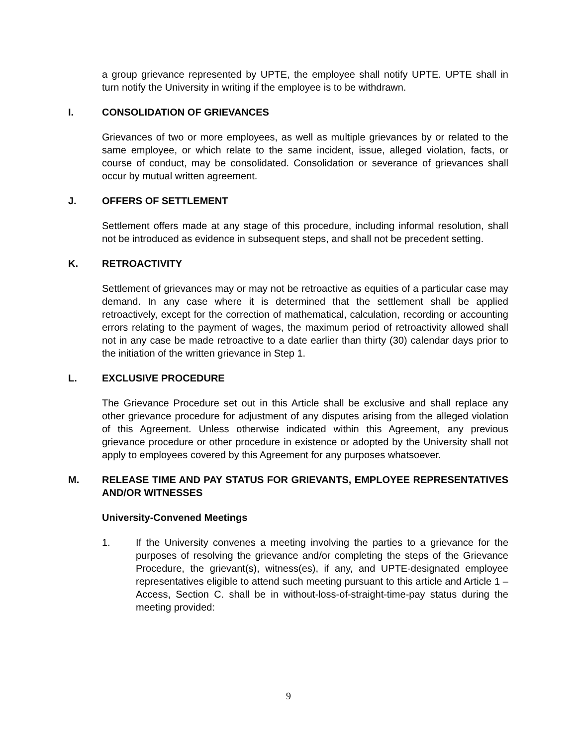a group grievance represented by UPTE, the employee shall notify UPTE. UPTE shall in turn notify the University in writing if the employee is to be withdrawn.
I. CONSOLIDATION OF GRIEVANCES
Grievances of two or more employees, as well as multiple grievances by or related to the same employee, or which relate to the same incident, issue, alleged violation, facts, or course of conduct, may be consolidated. Consolidation or severance of grievances shall occur by mutual written agreement.
J. OFFERS OF SETTLEMENT
Settlement offers made at any stage of this procedure, including informal resolution, shall not be introduced as evidence in subsequent steps, and shall not be precedent setting.
K. RETROACTIVITY
Settlement of grievances may or may not be retroactive as equities of a particular case may demand. In any case where it is determined that the settlement shall be applied retroactively, except for the correction of mathematical, calculation, recording or accounting errors relating to the payment of wages, the maximum period of retroactivity allowed shall not in any case be made retroactive to a date earlier than thirty (30) calendar days prior to the initiation of the written grievance in Step 1.
L. EXCLUSIVE PROCEDURE
The Grievance Procedure set out in this Article shall be exclusive and shall replace any other grievance procedure for adjustment of any disputes arising from the alleged violation of this Agreement. Unless otherwise indicated within this Agreement, any previous grievance procedure or other procedure in existence or adopted by the University shall not apply to employees covered by this Agreement for any purposes whatsoever.
M. RELEASE TIME AND PAY STATUS FOR GRIEVANTS, EMPLOYEE REPRESENTATIVES AND/OR WITNESSES
University-Convened Meetings
1. If the University convenes a meeting involving the parties to a grievance for the purposes of resolving the grievance and/or completing the steps of the Grievance Procedure, the grievant(s), witness(es), if any, and UPTE-designated employee representatives eligible to attend such meeting pursuant to this article and Article 1 – Access, Section C. shall be in without-loss-of-straight-time-pay status during the meeting provided:
9